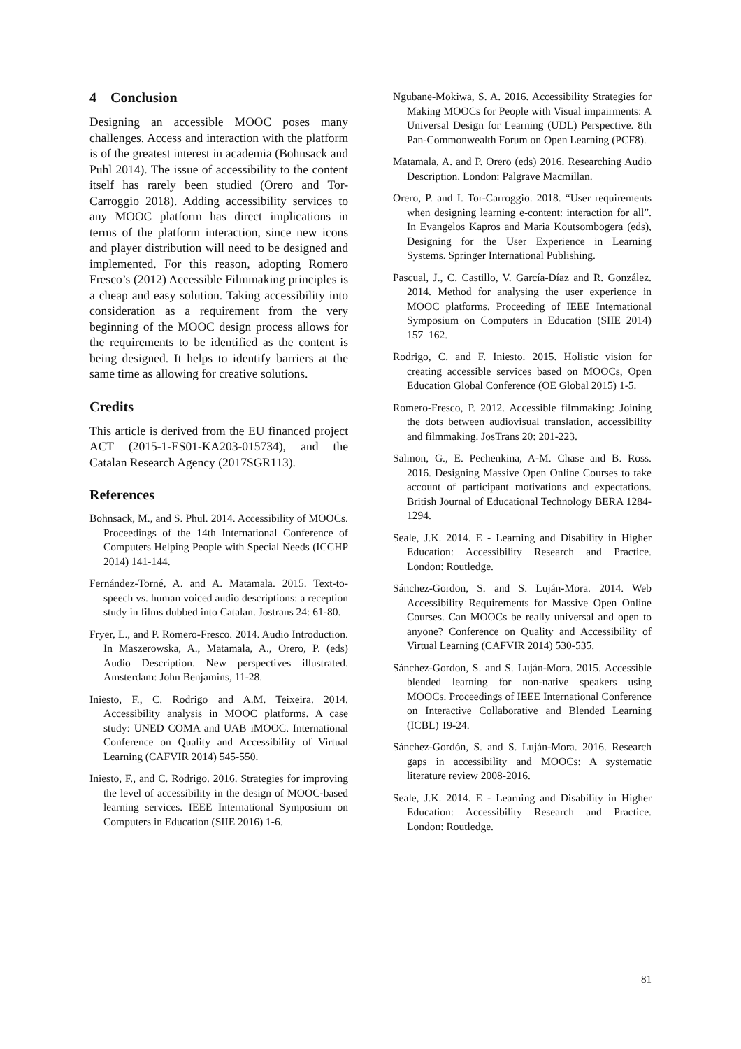4 Conclusion
Designing an accessible MOOC poses many challenges. Access and interaction with the platform is of the greatest interest in academia (Bohnsack and Puhl 2014). The issue of accessibility to the content itself has rarely been studied (Orero and Tor-Carroggio 2018). Adding accessibility services to any MOOC platform has direct implications in terms of the platform interaction, since new icons and player distribution will need to be designed and implemented. For this reason, adopting Romero Fresco’s (2012) Accessible Filmmaking principles is a cheap and easy solution. Taking accessibility into consideration as a requirement from the very beginning of the MOOC design process allows for the requirements to be identified as the content is being designed. It helps to identify barriers at the same time as allowing for creative solutions.
Credits
This article is derived from the EU financed project ACT (2015-1-ES01-KA203-015734), and the Catalan Research Agency (2017SGR113).
References
Bohnsack, M., and S. Phul. 2014. Accessibility of MOOCs. Proceedings of the 14th International Conference of Computers Helping People with Special Needs (ICCHP 2014) 141-144.
Fernández-Torné, A. and A. Matamala. 2015. Text-to-speech vs. human voiced audio descriptions: a reception study in films dubbed into Catalan. Jostrans 24: 61-80.
Fryer, L., and P. Romero-Fresco. 2014. Audio Introduction. In Maszerowska, A., Matamala, A., Orero, P. (eds) Audio Description. New perspectives illustrated. Amsterdam: John Benjamins, 11-28.
Iniesto, F., C. Rodrigo and A.M. Teixeira. 2014. Accessibility analysis in MOOC platforms. A case study: UNED COMA and UAB iMOOC. International Conference on Quality and Accessibility of Virtual Learning (CAFVIR 2014) 545-550.
Iniesto, F., and C. Rodrigo. 2016. Strategies for improving the level of accessibility in the design of MOOC-based learning services. IEEE International Symposium on Computers in Education (SIIE 2016) 1-6.
Ngubane-Mokiwa, S. A. 2016. Accessibility Strategies for Making MOOCs for People with Visual impairments: A Universal Design for Learning (UDL) Perspective. 8th Pan-Commonwealth Forum on Open Learning (PCF8).
Matamala, A. and P. Orero (eds) 2016. Researching Audio Description. London: Palgrave Macmillan.
Orero, P. and I. Tor-Carroggio. 2018. “User requirements when designing learning e-content: interaction for all”. In Evangelos Kapros and Maria Koutsombogera (eds), Designing for the User Experience in Learning Systems. Springer International Publishing.
Pascual, J., C. Castillo, V. García-Díaz and R. González. 2014. Method for analysing the user experience in MOOC platforms. Proceeding of IEEE International Symposium on Computers in Education (SIIE 2014) 157–162.
Rodrigo, C. and F. Iniesto. 2015. Holistic vision for creating accessible services based on MOOCs, Open Education Global Conference (OE Global 2015) 1-5.
Romero-Fresco, P. 2012. Accessible filmmaking: Joining the dots between audiovisual translation, accessibility and filmmaking. JosTrans 20: 201-223.
Salmon, G., E. Pechenkina, A-M. Chase and B. Ross. 2016. Designing Massive Open Online Courses to take account of participant motivations and expectations. British Journal of Educational Technology BERA 1284-1294.
Seale, J.K. 2014. E - Learning and Disability in Higher Education: Accessibility Research and Practice. London: Routledge.
Sánchez-Gordon, S. and S. Luján-Mora. 2014. Web Accessibility Requirements for Massive Open Online Courses. Can MOOCs be really universal and open to anyone? Conference on Quality and Accessibility of Virtual Learning (CAFVIR 2014) 530-535.
Sánchez-Gordon, S. and S. Luján-Mora. 2015. Accessible blended learning for non-native speakers using MOOCs. Proceedings of IEEE International Conference on Interactive Collaborative and Blended Learning (ICBL) 19-24.
Sánchez-Gordón, S. and S. Luján-Mora. 2016. Research gaps in accessibility and MOOCs: A systematic literature review 2008-2016.
Seale, J.K. 2014. E - Learning and Disability in Higher Education: Accessibility Research and Practice. London: Routledge.
81